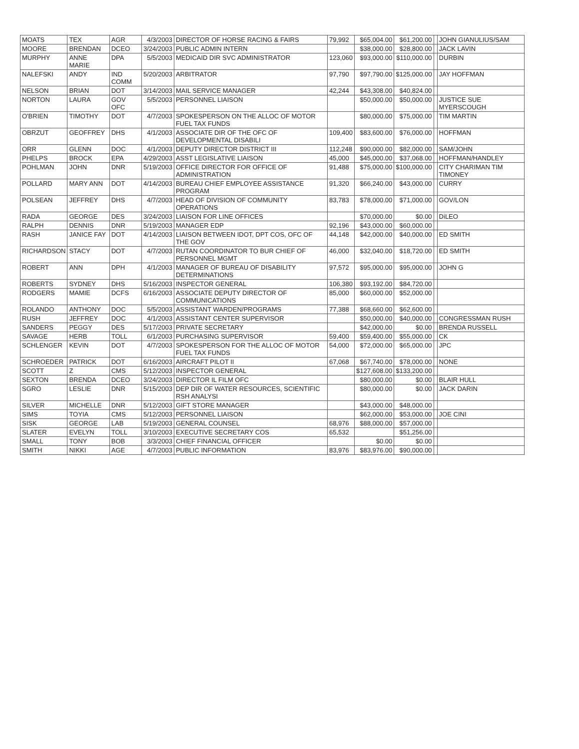| MOATS | TEX | AGR | 4/3/2003 | DIRECTOR OF HORSE RACING & FAIRS | 79,992 | $65,004.00 | $61,200.00 | | JOHN GIANULIUS/SAM |
| MOORE | BRENDAN | DCEO | 3/24/2003 | PUBLIC ADMIN INTERN | | $38,000.00 | $28,800.00 | | JACK LAVIN |
| MURPHY | ANNE MARIE | DPA | 5/5/2003 | MEDICAID DIR SVC ADMINISTRATOR | 123,060 | $93,000.00 | $110,000.00 | | DURBIN |
| NALEFSKI | ANDY | IND COMM | 5/20/2003 | ARBITRATOR | 97,790 | $97,790.00 | $125,000.00 | | JAY HOFFMAN |
| NELSON | BRIAN | DOT | 3/14/2003 | MAIL SERVICE MANAGER | 42,244 | $43,308.00 | $40,824.00 | | |
| NORTON | LAURA | GOV OFC | 5/5/2003 | PERSONNEL LIAISON | | $50,000.00 | $50,000.00 | | JUSTICE SUE MYERSCOUGH |
| O'BRIEN | TIMOTHY | DOT | 4/7/2003 | SPOKESPERSON ON THE ALLOC OF MOTOR FUEL TAX FUNDS | | $80,000.00 | $75,000.00 | | TIM MARTIN |
| OBRZUT | GEOFFREY | DHS | 4/1/2003 | ASSOCIATE DIR OF THE OFC OF DEVELOPMENTAL DISABILI | 109,400 | $83,600.00 | $76,000.00 | | HOFFMAN |
| ORR | GLENN | DOC | 4/1/2003 | DEPUTY DIRECTOR DISTRICT III | 112,248 | $90,000.00 | $82,000.00 | | SAM/JOHN |
| PHELPS | BROCK | EPA | 4/29/2003 | ASST LEGISLATIVE LIAISON | 45,000 | $45,000.00 | $37,068.00 | | HOFFMAN/HANDLEY |
| POHLMAN | JOHN | DNR | 5/19/2003 | OFFICE DIRECTOR FOR OFFICE OF ADMINISTRATION | 91,488 | $75,000.00 | $100,000.00 | | CITY CHARIMAN TIM TIMONEY |
| POLLARD | MARY ANN | DOT | 4/14/2003 | BUREAU CHIEF EMPLOYEE ASSISTANCE PROGRAM | 91,320 | $66,240.00 | $43,000.00 | | CURRY |
| POLSEAN | JEFFREY | DHS | 4/7/2003 | HEAD OF DIVISION OF COMMUNITY OPERATIONS | 83,783 | $78,000.00 | $71,000.00 | | GOV/LON |
| RADA | GEORGE | DES | 3/24/2003 | LIAISON FOR LINE OFFICES | | $70,000.00 | $0.00 | | DiLEO |
| RALPH | DENNIS | DNR | 5/19/2003 | MANAGER EDP | 92,196 | $43,000.00 | $60,000.00 | | |
| RASH | JANICE FAY | DOT | 4/14/2003 | LIAISON BETWEEN IDOT, DPT COS, OFC OF THE GOV | 44,148 | $42,000.00 | $40,000.00 | | ED SMITH |
| RICHARDSON | STACY | DOT | 4/7/2003 | RUTAN COORDINATOR TO BUR CHIEF OF PERSONNEL MGMT | 46,000 | $32,040.00 | $18,720.00 | | ED SMITH |
| ROBERT | ANN | DPH | 4/1/2003 | MANAGER OF BUREAU OF DISABILITY DETERMINATIONS | 97,572 | $95,000.00 | $95,000.00 | | JOHN G |
| ROBERTS | SYDNEY | DHS | 5/16/2003 | INSPECTOR GENERAL | 106,380 | $93,192.00 | $84,720.00 | | |
| RODGERS | MAMIE | DCFS | 6/16/2003 | ASSOCIATE DEPUTY DIRECTOR OF COMMUNICATIONS | 85,000 | $60,000.00 | $52,000.00 | | |
| ROLANDO | ANTHONY | DOC | 5/5/2003 | ASSISTANT WARDEN/PROGRAMS | 77,388 | $68,660.00 | $62,600.00 | | |
| RUSH | JEFFREY | DOC | 4/1/2003 | ASSISTANT CENTER SUPERVISOR | | $50,000.00 | $40,000.00 | | CONGRESSMAN RUSH |
| SANDERS | PEGGY | DES | 5/17/2003 | PRIVATE SECRETARY | | $42,000.00 | $0.00 | | BRENDA RUSSELL |
| SAVAGE | HERB | TOLL | 6/1/2003 | PURCHASING SUPERVISOR | 59,400 | $59,400.00 | $55,000.00 | | CK |
| SCHLENGER | KEVIN | DOT | 4/7/2003 | SPOKESPERSON FOR THE ALLOC OF MOTOR FUEL TAX FUNDS | 54,000 | $72,000.00 | $65,000.00 | | JPC |
| SCHROEDER | PATRICK | DOT | 6/16/2003 | AIRCRAFT PILOT II | 67,068 | $67,740.00 | $78,000.00 | | NONE |
| SCOTT | Z | CMS | 5/12/2003 | INSPECTOR GENERAL | | $127,608.00 | $133,200.00 | | |
| SEXTON | BRENDA | DCEO | 3/24/2003 | DIRECTOR IL FILM OFC | | $80,000.00 | $0.00 | | BLAIR HULL |
| SGRO | LESLIE | DNR | 5/15/2003 | DEP DIR OF WATER RESOURCES, SCIENTIFIC RSH ANALYSI | | $80,000.00 | $0.00 | | JACK DARIN |
| SILVER | MICHELLE | DNR | 5/12/2003 | GIFT STORE MANAGER | | $43,000.00 | $48,000.00 | | |
| SIMS | TOYIA | CMS | 5/12/2003 | PERSONNEL LIAISON | | $62,000.00 | $53,000.00 | | JOE CINI |
| SISK | GEORGE | LAB | 5/19/2003 | GENERAL COUNSEL | 68,976 | $88,000.00 | $57,000.00 | | |
| SLATER | EVELYN | TOLL | 3/10/2003 | EXECUTIVE SECRETARY COS | 65,532 | | $51,256.00 | | |
| SMALL | TONY | BOB | 3/3/2003 | CHIEF FINANCIAL OFFICER | | $0.00 | $0.00 | | |
| SMITH | NIKKI | AGE | 4/7/2003 | PUBLIC INFORMATION | 83,976 | $83,976.00 | $90,000.00 | | |